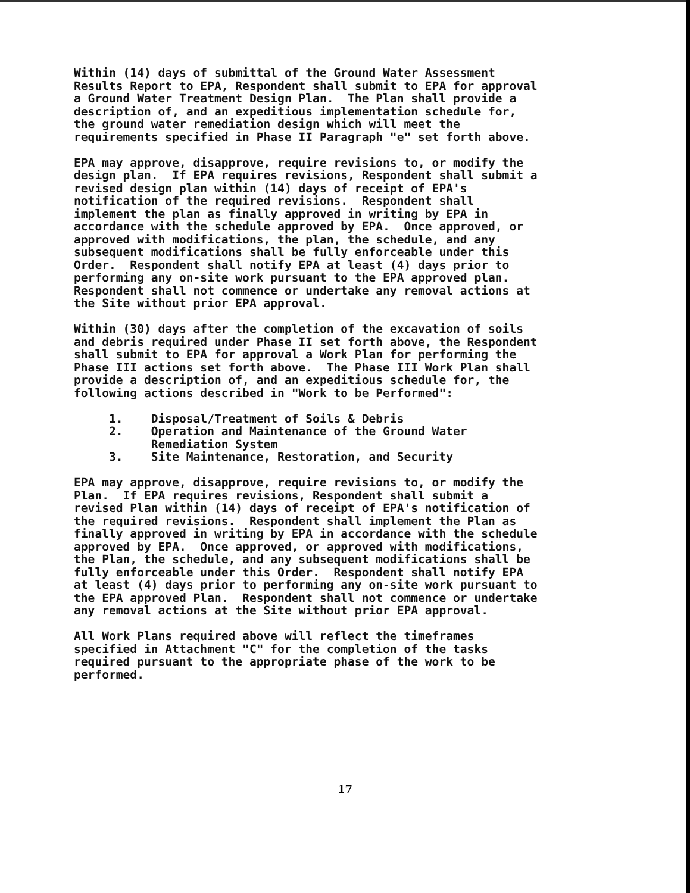Within (14) days of submittal of the Ground Water Assessment Results Report to EPA, Respondent shall submit to EPA for approval a Ground Water Treatment Design Plan. The Plan shall provide a description of, and an expeditious implementation schedule for, the ground water remediation design which will meet the requirements specified in Phase II Paragraph "e" set forth above.
EPA may approve, disapprove, require revisions to, or modify the design plan. If EPA requires revisions, Respondent shall submit a revised design plan within (14) days of receipt of EPA's notification of the required revisions. Respondent shall implement the plan as finally approved in writing by EPA in accordance with the schedule approved by EPA. Once approved, or approved with modifications, the plan, the schedule, and any subsequent modifications shall be fully enforceable under this Order. Respondent shall notify EPA at least (4) days prior to performing any on-site work pursuant to the EPA approved plan. Respondent shall not commence or undertake any removal actions at the Site without prior EPA approval.
Within (30) days after the completion of the excavation of soils and debris required under Phase II set forth above, the Respondent shall submit to EPA for approval a Work Plan for performing the Phase III actions set forth above. The Phase III Work Plan shall provide a description of, and an expeditious schedule for, the following actions described in "Work to be Performed":
1. Disposal/Treatment of Soils & Debris 2. Operation and Maintenance of the Ground Water Remediation System 3. Site Maintenance, Restoration, and Security
EPA may approve, disapprove, require revisions to, or modify the Plan. If EPA requires revisions, Respondent shall submit a revised Plan within (14) days of receipt of EPA's notification of the required revisions. Respondent shall implement the Plan as finally approved in writing by EPA in accordance with the schedule approved by EPA. Once approved, or approved with modifications, the Plan, the schedule, and any subsequent modifications shall be fully enforceable under this Order. Respondent shall notify EPA at least (4) days prior to performing any on-site work pursuant to the EPA approved Plan. Respondent shall not commence or undertake any removal actions at the Site without prior EPA approval.
All Work Plans required above will reflect the timeframes specified in Attachment "C" for the completion of the tasks required pursuant to the appropriate phase of the work to be performed.
17